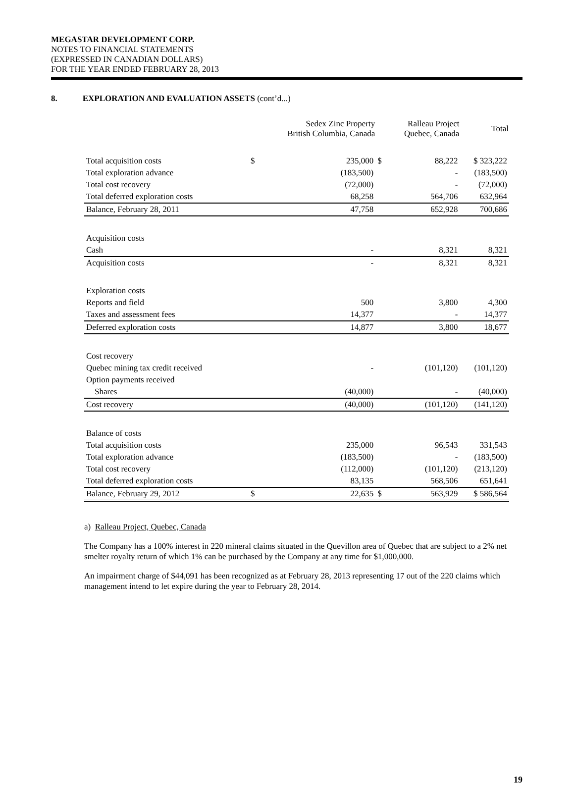MEGASTAR DEVELOPMENT CORP.
NOTES TO FINANCIAL STATEMENTS
(EXPRESSED IN CANADIAN DOLLARS)
FOR THE YEAR ENDED FEBRUARY 28, 2013
8. EXPLORATION AND EVALUATION ASSETS (cont’d...)
| | | Sedex Zinc Property British Columbia, Canada | | Ralleau Project Quebec, Canada | Total |
| --- | --- | --- | --- | --- | --- |
| Total acquisition costs | $ | 235,000 | $ | 88,222 | $ 323,222 |
| Total exploration advance | | (183,500) | | - | (183,500) |
| Total cost recovery | | (72,000) | | - | (72,000) |
| Total deferred exploration costs | | 68,258 | | 564,706 | 632,964 |
| Balance, February 28, 2011 | | 47,758 | | 652,928 | 700,686 |
| Acquisition costs | | | | | |
| Cash | | - | | 8,321 | 8,321 |
| Acquisition costs | | - | | 8,321 | 8,321 |
| Exploration costs | | | | | |
| Reports and field | | 500 | | 3,800 | 4,300 |
| Taxes and assessment fees | | 14,377 | | - | 14,377 |
| Deferred exploration costs | | 14,877 | | 3,800 | 18,677 |
| Cost recovery | | | | | |
| Quebec mining tax credit received | | - | | (101,120) | (101,120) |
| Option payments received | | | | | |
| Shares | | (40,000) | | - | (40,000) |
| Cost recovery | | (40,000) | | (101,120) | (141,120) |
| Balance of costs | | | | | |
| Total acquisition costs | | 235,000 | | 96,543 | 331,543 |
| Total exploration advance | | (183,500) | | - | (183,500) |
| Total cost recovery | | (112,000) | | (101,120) | (213,120) |
| Total deferred exploration costs | | 83,135 | | 568,506 | 651,641 |
| Balance, February 29, 2012 | $ | 22,635 | $ | 563,929 | $ 586,564 |
a) Ralleau Project, Quebec, Canada
The Company has a 100% interest in 220 mineral claims situated in the Quevillon area of Quebec that are subject to a 2% net smelter royalty return of which 1% can be purchased by the Company at any time for $1,000,000.
An impairment charge of $44,091 has been recognized as at February 28, 2013 representing 17 out of the 220 claims which management intend to let expire during the year to February 28, 2014.
19